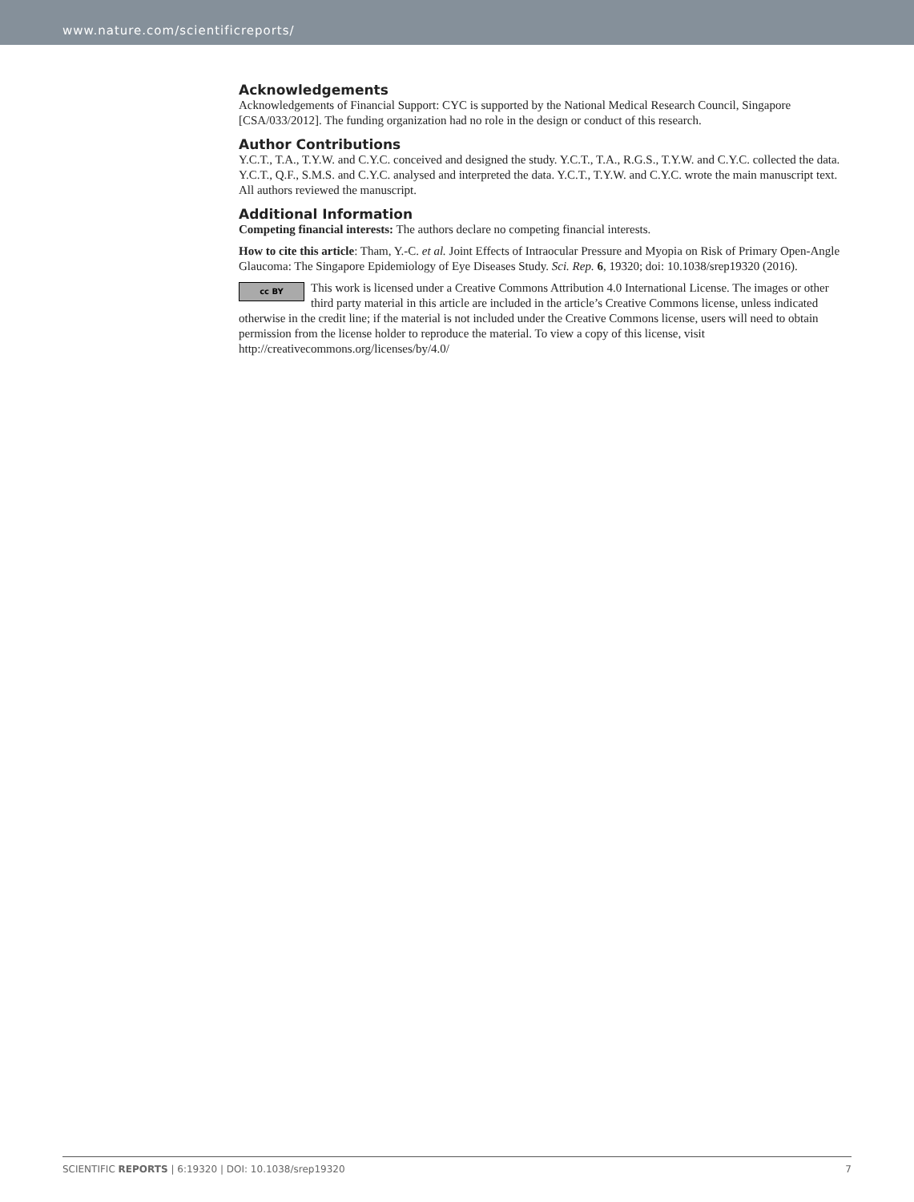www.nature.com/scientificreports/
Acknowledgements
Acknowledgements of Financial Support: CYC is supported by the National Medical Research Council, Singapore [CSA/033/2012]. The funding organization had no role in the design or conduct of this research.
Author Contributions
Y.C.T., T.A., T.Y.W. and C.Y.C. conceived and designed the study. Y.C.T., T.A., R.G.S., T.Y.W. and C.Y.C. collected the data. Y.C.T., Q.F., S.M.S. and C.Y.C. analysed and interpreted the data. Y.C.T., T.Y.W. and C.Y.C. wrote the main manuscript text. All authors reviewed the manuscript.
Additional Information
Competing financial interests: The authors declare no competing financial interests.
How to cite this article: Tham, Y.-C. et al. Joint Effects of Intraocular Pressure and Myopia on Risk of Primary Open-Angle Glaucoma: The Singapore Epidemiology of Eye Diseases Study. Sci. Rep. 6, 19320; doi: 10.1038/srep19320 (2016).
cc BY This work is licensed under a Creative Commons Attribution 4.0 International License. The images or other third party material in this article are included in the article’s Creative Commons license, unless indicated otherwise in the credit line; if the material is not included under the Creative Commons license, users will need to obtain permission from the license holder to reproduce the material. To view a copy of this license, visit http://creativecommons.org/licenses/by/4.0/
SCIENTIFIC REPORTS | 6:19320 | DOI: 10.1038/srep19320 7